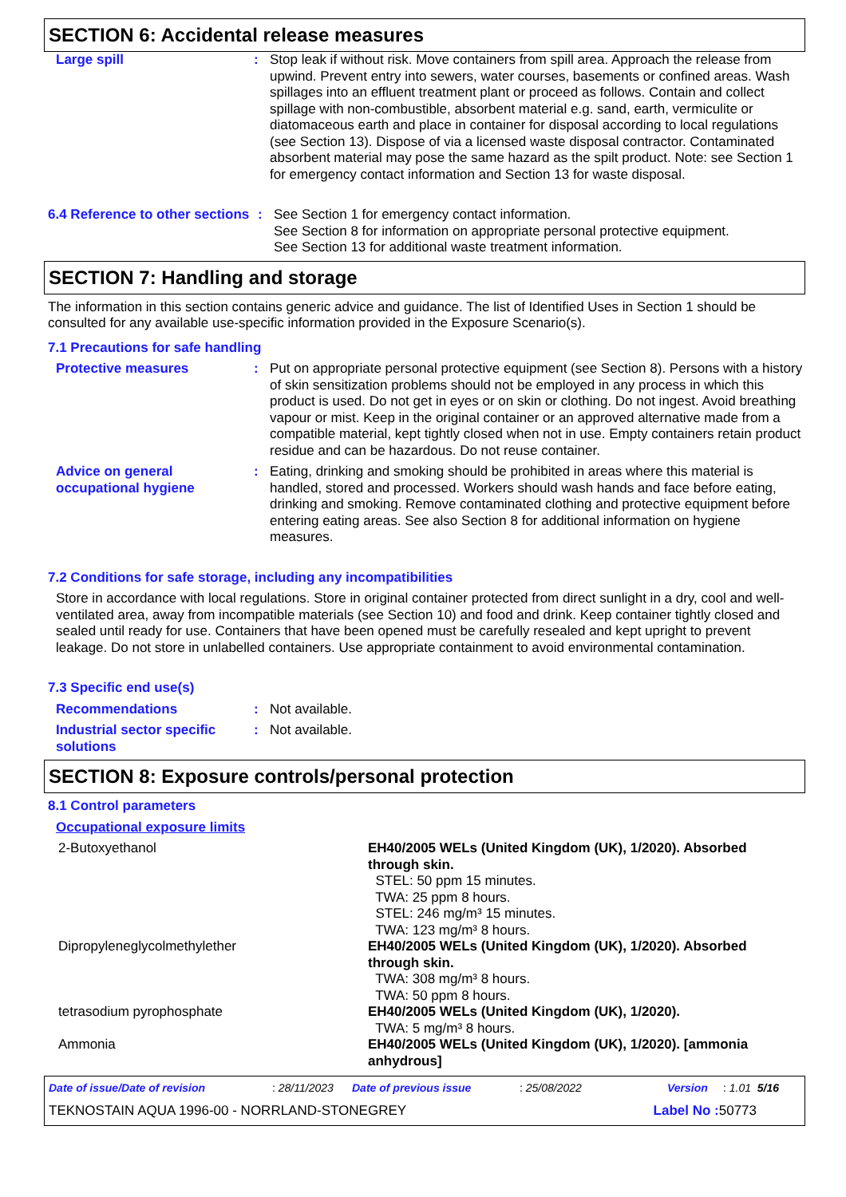SECTION 6: Accidental release measures
Large spill : Stop leak if without risk. Move containers from spill area. Approach the release from upwind. Prevent entry into sewers, water courses, basements or confined areas. Wash spillages into an effluent treatment plant or proceed as follows. Contain and collect spillage with non-combustible, absorbent material e.g. sand, earth, vermiculite or diatomaceous earth and place in container for disposal according to local regulations (see Section 13). Dispose of via a licensed waste disposal contractor. Contaminated absorbent material may pose the same hazard as the spilt product. Note: see Section 1 for emergency contact information and Section 13 for waste disposal.
6.4 Reference to other sections
: See Section 1 for emergency contact information.
See Section 8 for information on appropriate personal protective equipment.
See Section 13 for additional waste treatment information.
SECTION 7: Handling and storage
The information in this section contains generic advice and guidance. The list of Identified Uses in Section 1 should be consulted for any available use-specific information provided in the Exposure Scenario(s).
7.1 Precautions for safe handling
Protective measures : Put on appropriate personal protective equipment (see Section 8). Persons with a history of skin sensitization problems should not be employed in any process in which this product is used. Do not get in eyes or on skin or clothing. Do not ingest. Avoid breathing vapour or mist. Keep in the original container or an approved alternative made from a compatible material, kept tightly closed when not in use. Empty containers retain product residue and can be hazardous. Do not reuse container.
Advice on general occupational hygiene
: Eating, drinking and smoking should be prohibited in areas where this material is handled, stored and processed. Workers should wash hands and face before eating, drinking and smoking. Remove contaminated clothing and protective equipment before entering eating areas. See also Section 8 for additional information on hygiene measures.
7.2 Conditions for safe storage, including any incompatibilities
Store in accordance with local regulations. Store in original container protected from direct sunlight in a dry, cool and well-ventilated area, away from incompatible materials (see Section 10) and food and drink. Keep container tightly closed and sealed until ready for use. Containers that have been opened must be carefully resealed and kept upright to prevent leakage. Do not store in unlabelled containers. Use appropriate containment to avoid environmental contamination.
7.3 Specific end use(s)
Recommendations : Not available.
Industrial sector specific solutions
: Not available.
SECTION 8: Exposure controls/personal protection
8.1 Control parameters
Occupational exposure limits
| 2-Butoxyethanol | EH40/2005 WELs (United Kingdom (UK), 1/2020). Absorbed through skin. STEL: 50 ppm 15 minutes. TWA: 25 ppm 8 hours. STEL: 246 mg/m³ 15 minutes. TWA: 123 mg/m³ 8 hours. |
| Dipropyleneglycolmethylether | EH40/2005 WELs (United Kingdom (UK), 1/2020). Absorbed through skin. TWA: 308 mg/m³ 8 hours. TWA: 50 ppm 8 hours. |
| tetrasodium pyrophosphate | EH40/2005 WELs (United Kingdom (UK), 1/2020). TWA: 5 mg/m³ 8 hours. |
| Ammonia | EH40/2005 WELs (United Kingdom (UK), 1/2020). [ammonia anhydrous] |
Date of issue/Date of revision: 28/11/2023 Date of previous issue: 25/08/2022 Version: 1.01 5/16
TEKNOSTAIN AQUA 1996-00 - NORRLAND-STONEGREY Label No : 50773